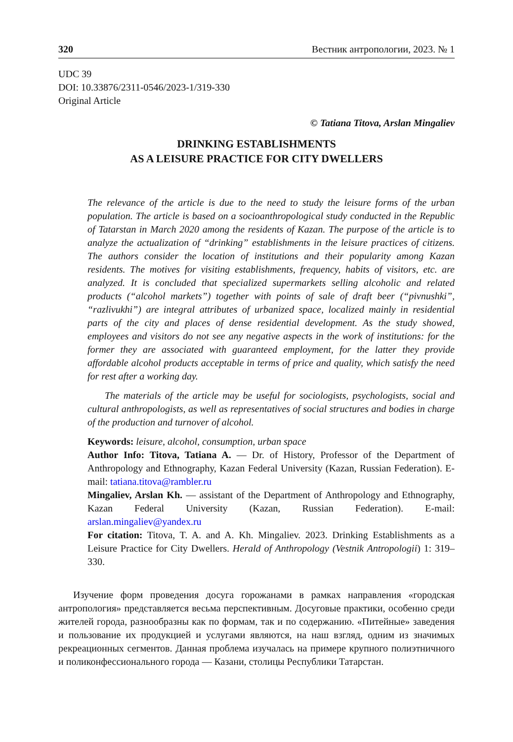320 Вестник антропологии, 2023. № 1
UDC 39
DOI: 10.33876/2311-0546/2023-1/319-330
Original Article
© Tatiana Titova, Arslan Mingaliev
DRINKING ESTABLISHMENTS
AS A LEISURE PRACTICE FOR CITY DWELLERS
The relevance of the article is due to the need to study the leisure forms of the urban population. The article is based on a socioanthropological study conducted in the Republic of Tatarstan in March 2020 among the residents of Kazan. The purpose of the article is to analyze the actualization of “drinking” establishments in the leisure practices of citizens. The authors consider the location of institutions and their popularity among Kazan residents. The motives for visiting establishments, frequency, habits of visitors, etc. are analyzed. It is concluded that specialized supermarkets selling alcoholic and related products (“alcohol markets”) together with points of sale of draft beer (“pivnushki”, “razlivukhi”) are integral attributes of urbanized space, localized mainly in residential parts of the city and places of dense residential development. As the study showed, employees and visitors do not see any negative aspects in the work of institutions: for the former they are associated with guaranteed employment, for the latter they provide affordable alcohol products acceptable in terms of price and quality, which satisfy the need for rest after a working day.
The materials of the article may be useful for sociologists, psychologists, social and cultural anthropologists, as well as representatives of social structures and bodies in charge of the production and turnover of alcohol.
Keywords: leisure, alcohol, consumption, urban space
Author Info: Titova, Tatiana A. — Dr. of History, Professor of the Department of Anthropology and Ethnography, Kazan Federal University (Kazan, Russian Federation). E-mail: tatiana.titova@rambler.ru
Mingaliev, Arslan Kh. — assistant of the Department of Anthropology and Ethnography, Kazan Federal University (Kazan, Russian Federation). E-mail: arslan.mingaliev@yandex.ru
For citation: Titova, T. A. and A. Kh. Mingaliev. 2023. Drinking Establishments as a Leisure Practice for City Dwellers. Herald of Anthropology (Vestnik Antropologii) 1: 319–330.
Изучение форм проведения досуга горожанами в рамках направления «городская антропология» представляется весьма перспективным. Досуговые практики, особенно среди жителей города, разнообразны как по формам, так и по содержанию. «Питейные» заведения и пользование их продукцией и услугами являются, на наш взгляд, одним из значимых рекреационных сегментов. Данная проблема изучалась на примере крупного полиэтничного и поликонфессионального города — Казани, столицы Республики Татарстан.